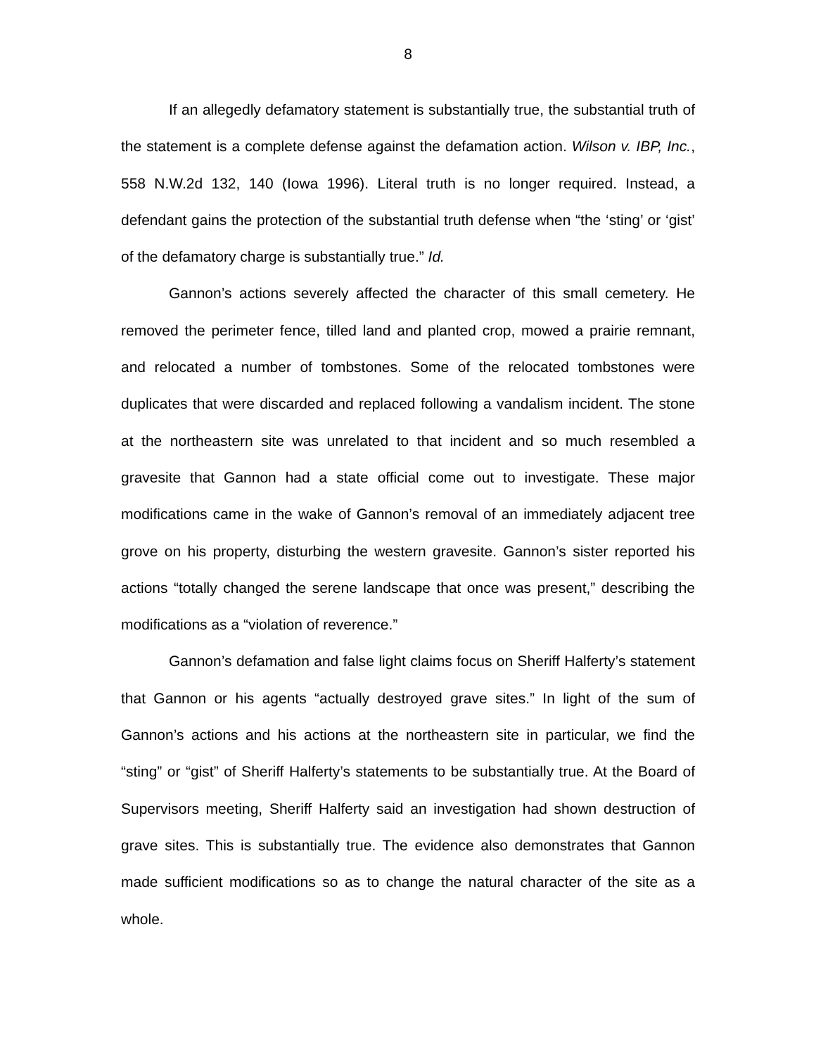8
If an allegedly defamatory statement is substantially true, the substantial truth of the statement is a complete defense against the defamation action. Wilson v. IBP, Inc., 558 N.W.2d 132, 140 (Iowa 1996). Literal truth is no longer required. Instead, a defendant gains the protection of the substantial truth defense when “the ‘sting’ or ‘gist’ of the defamatory charge is substantially true.” Id.
Gannon’s actions severely affected the character of this small cemetery. He removed the perimeter fence, tilled land and planted crop, mowed a prairie remnant, and relocated a number of tombstones. Some of the relocated tombstones were duplicates that were discarded and replaced following a vandalism incident. The stone at the northeastern site was unrelated to that incident and so much resembled a gravesite that Gannon had a state official come out to investigate. These major modifications came in the wake of Gannon’s removal of an immediately adjacent tree grove on his property, disturbing the western gravesite. Gannon’s sister reported his actions “totally changed the serene landscape that once was present,” describing the modifications as a “violation of reverence.”
Gannon’s defamation and false light claims focus on Sheriff Halferty’s statement that Gannon or his agents “actually destroyed grave sites.” In light of the sum of Gannon’s actions and his actions at the northeastern site in particular, we find the “sting” or “gist” of Sheriff Halferty’s statements to be substantially true. At the Board of Supervisors meeting, Sheriff Halferty said an investigation had shown destruction of grave sites. This is substantially true. The evidence also demonstrates that Gannon made sufficient modifications so as to change the natural character of the site as a whole.